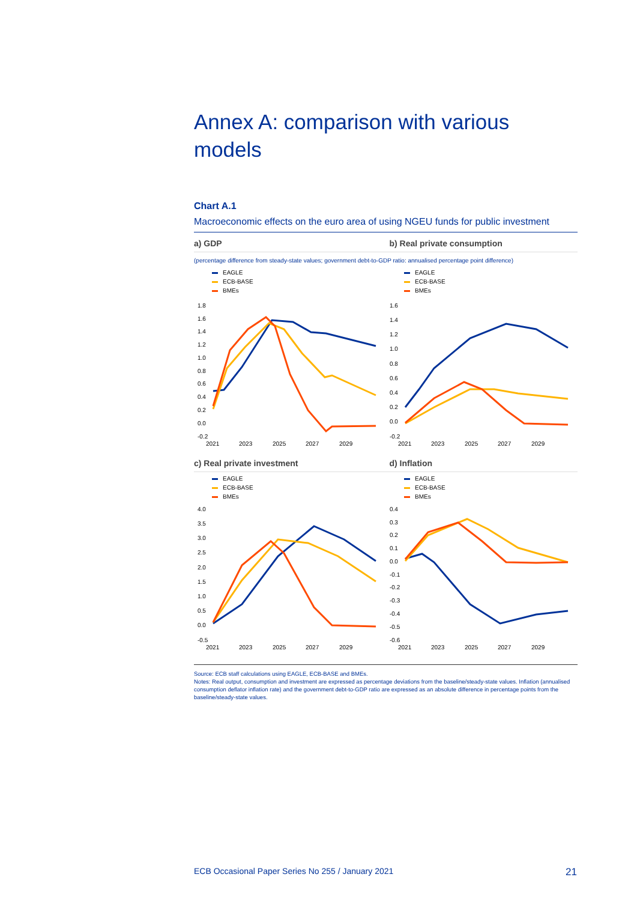Annex A: comparison with various models
Chart A.1
Macroeconomic effects on the euro area of using NGEU funds for public investment
a) GDP
b) Real private consumption
(percentage difference from steady-state values; government debt-to-GDP ratio: annualised percentage point difference)
EAGLE
ECB-BASE
BMEs
1.8
1.6
1.4
1.2
1.0
0.8
0.6
0.4
0.2
0.0
-0.2
2021
2023
2025
2027
2029
EAGLE
ECB-BASE
BMEs
1.6
1.4
1.2
1.0
0.8
0.6
0.4
0.2
0.0
-0.2
2021
2023
2025
2027
2029
c) Real private investment
d) Inflation
EAGLE
ECB-BASE
BMEs
4.0
3.5
3.0
2.5
2.0
1.5
1.0
0.5
0.0
-0.5
2021
2023
2025
2027
2029
EAGLE
ECB-BASE
BMEs
0.4
0.3
0.2
0.1
0.0
-0.1
-0.2
-0.3
-0.4
-0.5
-0.6
2021
2023
2025
2027
2029
Source: ECB staff calculations using EAGLE, ECB-BASE and BMEs.
Notes: Real output, consumption and investment are expressed as percentage deviations from the baseline/steady-state values. Inflation (annualised consumption deflator inflation rate) and the government debt-to-GDP ratio are expressed as an absolute difference in percentage points from the baseline/steady-state values.
ECB Occasional Paper Series No 255 / January 2021 21